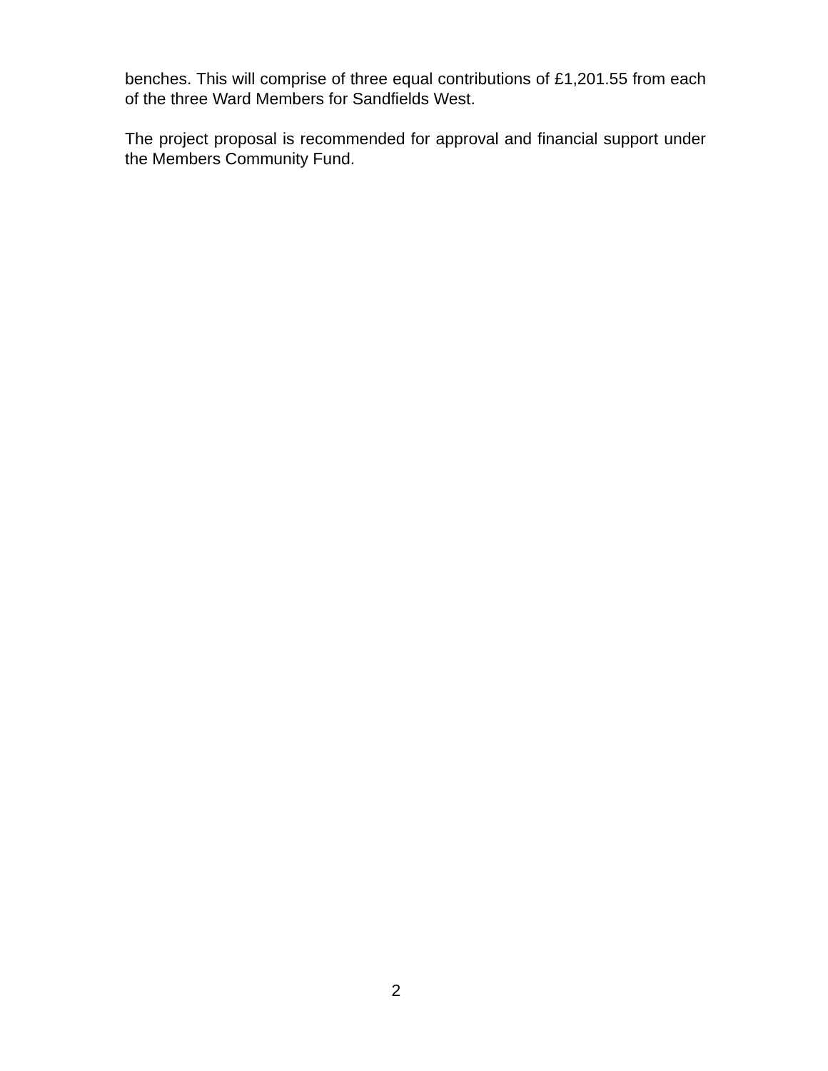benches. This will comprise of three equal contributions of £1,201.55 from each of the three Ward Members for Sandfields West.
The project proposal is recommended for approval and financial support under the Members Community Fund.
2